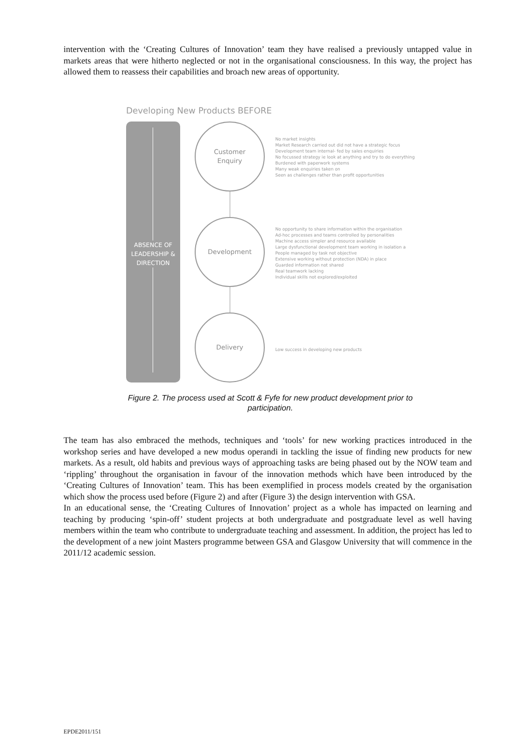intervention with the ‘Creating Cultures of Innovation’ team they have realised a previously untapped value in markets areas that were hitherto neglected or not in the organisational consciousness. In this way, the project has allowed them to reassess their capabilities and broach new areas of opportunity.
Developing New Products BEFORE
ABSENCE OF
LEADERSHIP &
DIRECTION
Customer
Enquiry
Development
Delivery
No market insights
Market Research carried out did not have a strategic focus
Development team internal- fed by sales enquiries
No focussed strategy ie look at anything and try to do everything
Burdened with paperwork systems
Many weak enquiries taken on
Seen as challenges rather than profit opportunities
No opportunity to share information within the organisation
Ad-hoc processes and teams controlled by personalities
Machine access simpler and resource available
Large dysfunctional development team working in isolation a
People managed by task not objective
Extensive working without protection (NDA) in place
Guarded information not shared
Real teamwork lacking
Individual skills not explored/exploited
Low success in developing new products
Figure 2. The process used at Scott & Fyfe for new product development prior to participation.
The team has also embraced the methods, techniques and ‘tools’ for new working practices introduced in the workshop series and have developed a new modus operandi in tackling the issue of finding new products for new markets. As a result, old habits and previous ways of approaching tasks are being phased out by the NOW team and ‘rippling’ throughout the organisation in favour of the innovation methods which have been introduced by the ‘Creating Cultures of Innovation’ team. This has been exemplified in process models created by the organisation which show the process used before (Figure 2) and after (Figure 3) the design intervention with GSA.
In an educational sense, the ‘Creating Cultures of Innovation’ project as a whole has impacted on learning and teaching by producing ‘spin-off’ student projects at both undergraduate and postgraduate level as well having members within the team who contribute to undergraduate teaching and assessment. In addition, the project has led to the development of a new joint Masters programme between GSA and Glasgow University that will commence in the 2011/12 academic session.
EPDE2011/151